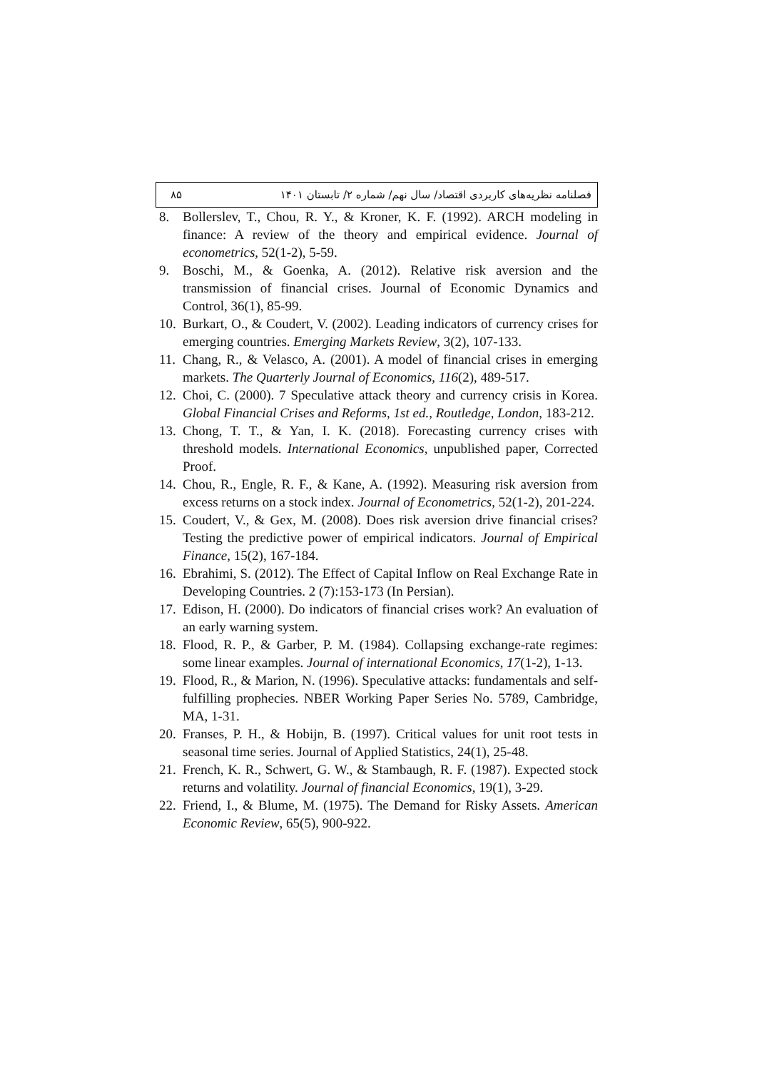۸۵ فصلنامه نظریه‌های کاربردی اقتصاد/ سال نهم/ شماره ۲/ تابستان ۱۴۰۱
8. Bollerslev, T., Chou, R. Y., & Kroner, K. F. (1992). ARCH modeling in finance: A review of the theory and empirical evidence. Journal of econometrics, 52(1-2), 5-59.
9. Boschi, M., & Goenka, A. (2012). Relative risk aversion and the transmission of financial crises. Journal of Economic Dynamics and Control, 36(1), 85-99.
10. Burkart, O., & Coudert, V. (2002). Leading indicators of currency crises for emerging countries. Emerging Markets Review, 3(2), 107-133.
11. Chang, R., & Velasco, A. (2001). A model of financial crises in emerging markets. The Quarterly Journal of Economics, 116(2), 489-517.
12. Choi, C. (2000). 7 Speculative attack theory and currency crisis in Korea. Global Financial Crises and Reforms, 1st ed., Routledge, London, 183-212.
13. Chong, T. T., & Yan, I. K. (2018). Forecasting currency crises with threshold models. International Economics, unpublished paper, Corrected Proof.
14. Chou, R., Engle, R. F., & Kane, A. (1992). Measuring risk aversion from excess returns on a stock index. Journal of Econometrics, 52(1-2), 201-224.
15. Coudert, V., & Gex, M. (2008). Does risk aversion drive financial crises? Testing the predictive power of empirical indicators. Journal of Empirical Finance, 15(2), 167-184.
16. Ebrahimi, S. (2012). The Effect of Capital Inflow on Real Exchange Rate in Developing Countries. 2 (7):153-173 (In Persian).
17. Edison, H. (2000). Do indicators of financial crises work? An evaluation of an early warning system.
18. Flood, R. P., & Garber, P. M. (1984). Collapsing exchange-rate regimes: some linear examples. Journal of international Economics, 17(1-2), 1-13.
19. Flood, R., & Marion, N. (1996). Speculative attacks: fundamentals and self-fulfilling prophecies. NBER Working Paper Series No. 5789, Cambridge, MA, 1-31.
20. Franses, P. H., & Hobijn, B. (1997). Critical values for unit root tests in seasonal time series. Journal of Applied Statistics, 24(1), 25-48.
21. French, K. R., Schwert, G. W., & Stambaugh, R. F. (1987). Expected stock returns and volatility. Journal of financial Economics, 19(1), 3-29.
22. Friend, I., & Blume, M. (1975). The Demand for Risky Assets. American Economic Review, 65(5), 900-922.